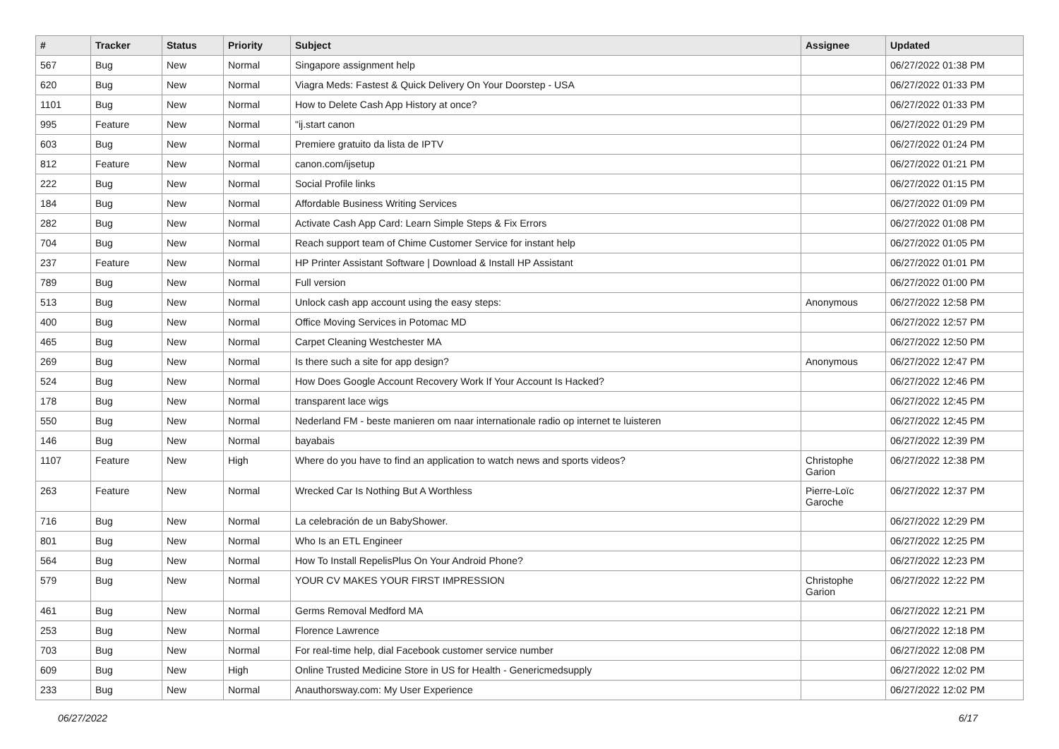| # | Tracker | Status | Priority | Subject | Assignee | Updated |
| --- | --- | --- | --- | --- | --- | --- |
| 567 | Bug | New | Normal | Singapore assignment help | | 06/27/2022 01:38 PM |
| 620 | Bug | New | Normal | Viagra Meds: Fastest & Quick Delivery On Your Doorstep - USA | | 06/27/2022 01:33 PM |
| 1101 | Bug | New | Normal | How to Delete Cash App History at once? | | 06/27/2022 01:33 PM |
| 995 | Feature | New | Normal | "ij.start canon | | 06/27/2022 01:29 PM |
| 603 | Bug | New | Normal | Premiere gratuito da lista de IPTV | | 06/27/2022 01:24 PM |
| 812 | Feature | New | Normal | canon.com/ijsetup | | 06/27/2022 01:21 PM |
| 222 | Bug | New | Normal | Social Profile links | | 06/27/2022 01:15 PM |
| 184 | Bug | New | Normal | Affordable Business Writing Services | | 06/27/2022 01:09 PM |
| 282 | Bug | New | Normal | Activate Cash App Card: Learn Simple Steps & Fix Errors | | 06/27/2022 01:08 PM |
| 704 | Bug | New | Normal | Reach support team of Chime Customer Service for instant help | | 06/27/2022 01:05 PM |
| 237 | Feature | New | Normal | HP Printer Assistant Software / Download & Install HP Assistant | | 06/27/2022 01:01 PM |
| 789 | Bug | New | Normal | Full version | | 06/27/2022 01:00 PM |
| 513 | Bug | New | Normal | Unlock cash app account using the easy steps: | Anonymous | 06/27/2022 12:58 PM |
| 400 | Bug | New | Normal | Office Moving Services in Potomac MD | | 06/27/2022 12:57 PM |
| 465 | Bug | New | Normal | Carpet Cleaning Westchester MA | | 06/27/2022 12:50 PM |
| 269 | Bug | New | Normal | Is there such a site for app design? | Anonymous | 06/27/2022 12:47 PM |
| 524 | Bug | New | Normal | How Does Google Account Recovery Work If Your Account Is Hacked? | | 06/27/2022 12:46 PM |
| 178 | Bug | New | Normal | transparent lace wigs | | 06/27/2022 12:45 PM |
| 550 | Bug | New | Normal | Nederland FM - beste manieren om naar internationale radio op internet te luisteren | | 06/27/2022 12:45 PM |
| 146 | Bug | New | Normal | bayabais | | 06/27/2022 12:39 PM |
| 1107 | Feature | New | High | Where do you have to find an application to watch news and sports videos? | Christophe Garion | 06/27/2022 12:38 PM |
| 263 | Feature | New | Normal | Wrecked Car Is Nothing But A Worthless | Pierre-Loïc Garoche | 06/27/2022 12:37 PM |
| 716 | Bug | New | Normal | La celebración de un BabyShower. | | 06/27/2022 12:29 PM |
| 801 | Bug | New | Normal | Who Is an ETL Engineer | | 06/27/2022 12:25 PM |
| 564 | Bug | New | Normal | How To Install RepelisPlus On Your Android Phone? | | 06/27/2022 12:23 PM |
| 579 | Bug | New | Normal | YOUR CV MAKES YOUR FIRST IMPRESSION | Christophe Garion | 06/27/2022 12:22 PM |
| 461 | Bug | New | Normal | Germs Removal Medford MA | | 06/27/2022 12:21 PM |
| 253 | Bug | New | Normal | Florence Lawrence | | 06/27/2022 12:18 PM |
| 703 | Bug | New | Normal | For real-time help, dial Facebook customer service number | | 06/27/2022 12:08 PM |
| 609 | Bug | New | High | Online Trusted Medicine Store in US for Health - Genericmedsupply | | 06/27/2022 12:02 PM |
| 233 | Bug | New | Normal | Anauthorsway.com: My User Experience | | 06/27/2022 12:02 PM |
06/27/2022 6/17